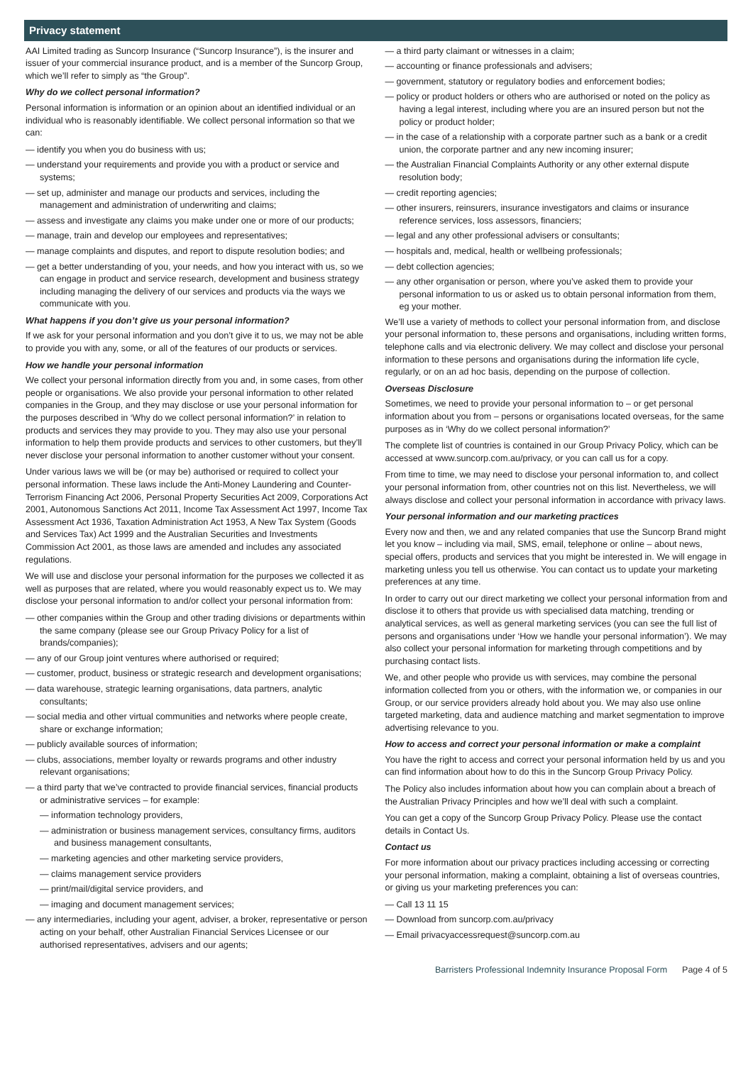Privacy statement
AAI Limited trading as Suncorp Insurance (“Suncorp Insurance”), is the insurer and issuer of your commercial insurance product, and is a member of the Suncorp Group, which we’ll refer to simply as “the Group”.
Why do we collect personal information?
Personal information is information or an opinion about an identified individual or an individual who is reasonably identifiable. We collect personal information so that we can:
— identify you when you do business with us;
— understand your requirements and provide you with a product or service and systems;
— set up, administer and manage our products and services, including the management and administration of underwriting and claims;
— assess and investigate any claims you make under one or more of our products;
— manage, train and develop our employees and representatives;
— manage complaints and disputes, and report to dispute resolution bodies; and
— get a better understanding of you, your needs, and how you interact with us, so we can engage in product and service research, development and business strategy including managing the delivery of our services and products via the ways we communicate with you.
What happens if you don’t give us your personal information?
If we ask for your personal information and you don’t give it to us, we may not be able to provide you with any, some, or all of the features of our products or services.
How we handle your personal information
We collect your personal information directly from you and, in some cases, from other people or organisations. We also provide your personal information to other related companies in the Group, and they may disclose or use your personal information for the purposes described in ‘Why do we collect personal information?’ in relation to products and services they may provide to you. They may also use your personal information to help them provide products and services to other customers, but they’ll never disclose your personal information to another customer without your consent.
Under various laws we will be (or may be) authorised or required to collect your personal information. These laws include the Anti-Money Laundering and Counter-Terrorism Financing Act 2006, Personal Property Securities Act 2009, Corporations Act 2001, Autonomous Sanctions Act 2011, Income Tax Assessment Act 1997, Income Tax Assessment Act 1936, Taxation Administration Act 1953, A New Tax System (Goods and Services Tax) Act 1999 and the Australian Securities and Investments Commission Act 2001, as those laws are amended and includes any associated regulations.
We will use and disclose your personal information for the purposes we collected it as well as purposes that are related, where you would reasonably expect us to. We may disclose your personal information to and/or collect your personal information from:
— other companies within the Group and other trading divisions or departments within the same company (please see our Group Privacy Policy for a list of brands/companies);
— any of our Group joint ventures where authorised or required;
— customer, product, business or strategic research and development organisations;
— data warehouse, strategic learning organisations, data partners, analytic consultants;
— social media and other virtual communities and networks where people create, share or exchange information;
— publicly available sources of information;
— clubs, associations, member loyalty or rewards programs and other industry relevant organisations;
— a third party that we’ve contracted to provide financial services, financial products or administrative services – for example:
— information technology providers,
— administration or business management services, consultancy firms, auditors and business management consultants,
— marketing agencies and other marketing service providers,
— claims management service providers
— print/mail/digital service providers, and
— imaging and document management services;
— any intermediaries, including your agent, adviser, a broker, representative or person acting on your behalf, other Australian Financial Services Licensee or our authorised representatives, advisers and our agents;
— a third party claimant or witnesses in a claim;
— accounting or finance professionals and advisers;
— government, statutory or regulatory bodies and enforcement bodies;
— policy or product holders or others who are authorised or noted on the policy as having a legal interest, including where you are an insured person but not the policy or product holder;
— in the case of a relationship with a corporate partner such as a bank or a credit union, the corporate partner and any new incoming insurer;
— the Australian Financial Complaints Authority or any other external dispute resolution body;
— credit reporting agencies;
— other insurers, reinsurers, insurance investigators and claims or insurance reference services, loss assessors, financiers;
— legal and any other professional advisers or consultants;
— hospitals and, medical, health or wellbeing professionals;
— debt collection agencies;
— any other organisation or person, where you’ve asked them to provide your personal information to us or asked us to obtain personal information from them, eg your mother.
We’ll use a variety of methods to collect your personal information from, and disclose your personal information to, these persons and organisations, including written forms, telephone calls and via electronic delivery. We may collect and disclose your personal information to these persons and organisations during the information life cycle, regularly, or on an ad hoc basis, depending on the purpose of collection.
Overseas Disclosure
Sometimes, we need to provide your personal information to – or get personal information about you from – persons or organisations located overseas, for the same purposes as in ‘Why do we collect personal information?’
The complete list of countries is contained in our Group Privacy Policy, which can be accessed at www.suncorp.com.au/privacy, or you can call us for a copy.
From time to time, we may need to disclose your personal information to, and collect your personal information from, other countries not on this list. Nevertheless, we will always disclose and collect your personal information in accordance with privacy laws.
Your personal information and our marketing practices
Every now and then, we and any related companies that use the Suncorp Brand might let you know – including via mail, SMS, email, telephone or online – about news, special offers, products and services that you might be interested in. We will engage in marketing unless you tell us otherwise. You can contact us to update your marketing preferences at any time.
In order to carry out our direct marketing we collect your personal information from and disclose it to others that provide us with specialised data matching, trending or analytical services, as well as general marketing services (you can see the full list of persons and organisations under ‘How we handle your personal information’). We may also collect your personal information for marketing through competitions and by purchasing contact lists.
We, and other people who provide us with services, may combine the personal information collected from you or others, with the information we, or companies in our Group, or our service providers already hold about you. We may also use online targeted marketing, data and audience matching and market segmentation to improve advertising relevance to you.
How to access and correct your personal information or make a complaint
You have the right to access and correct your personal information held by us and you can find information about how to do this in the Suncorp Group Privacy Policy.
The Policy also includes information about how you can complain about a breach of the Australian Privacy Principles and how we’ll deal with such a complaint.
You can get a copy of the Suncorp Group Privacy Policy. Please use the contact details in Contact Us.
Contact us
For more information about our privacy practices including accessing or correcting your personal information, making a complaint, obtaining a list of overseas countries, or giving us your marketing preferences you can:
— Call 13 11 15
— Download from suncorp.com.au/privacy
— Email privacyaccessrequest@suncorp.com.au
Barristers Professional Indemnity Insurance Proposal Form Page 4 of 5